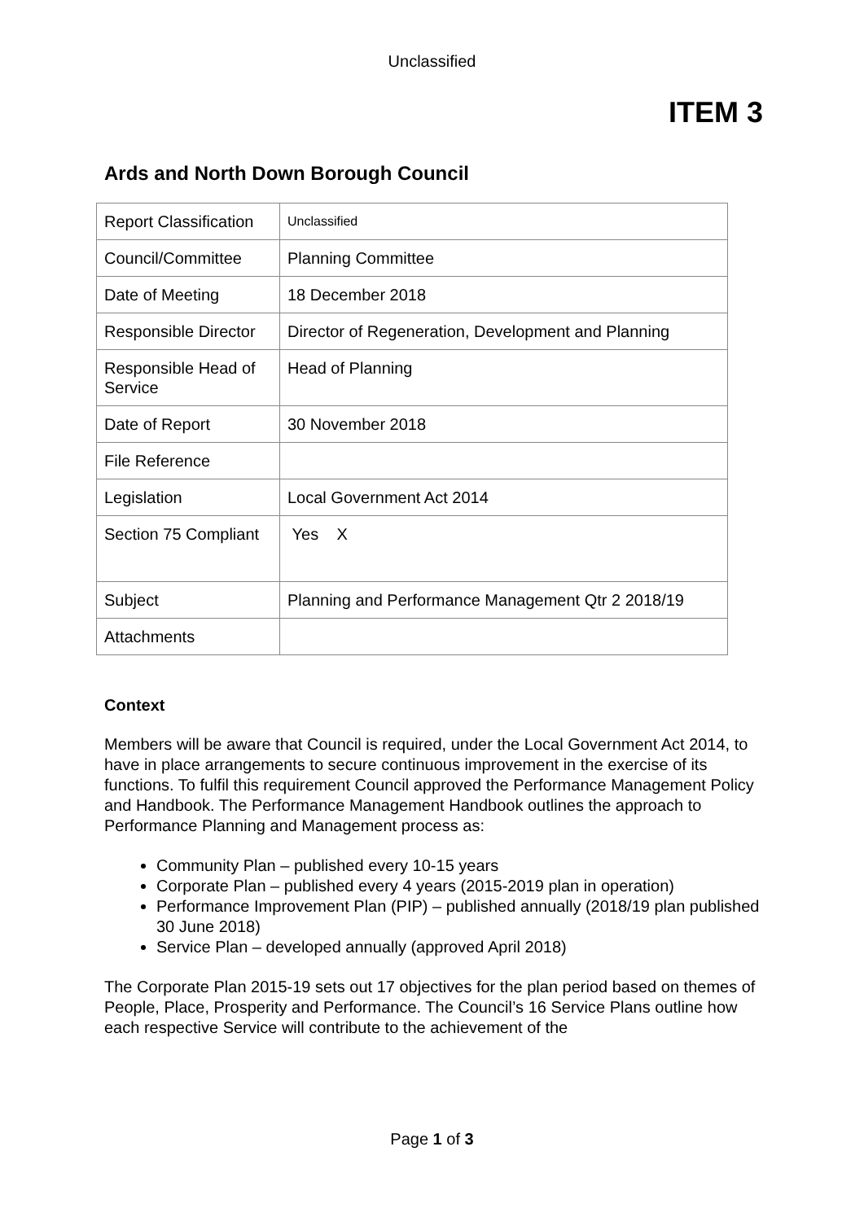Unclassified
ITEM 3
Ards and North Down Borough Council
| Report Classification | Unclassified |
| Council/Committee | Planning Committee |
| Date of Meeting | 18 December 2018 |
| Responsible Director | Director of Regeneration, Development and Planning |
| Responsible Head of Service | Head of Planning |
| Date of Report | 30 November 2018 |
| File Reference | |
| Legislation | Local Government Act 2014 |
| Section 75 Compliant | Yes X |
| Subject | Planning and Performance Management Qtr 2 2018/19 |
| Attachments | |
Context
Members will be aware that Council is required, under the Local Government Act 2014, to have in place arrangements to secure continuous improvement in the exercise of its functions. To fulfil this requirement Council approved the Performance Management Policy and Handbook. The Performance Management Handbook outlines the approach to Performance Planning and Management process as:
Community Plan – published every 10-15 years
Corporate Plan – published every 4 years (2015-2019 plan in operation)
Performance Improvement Plan (PIP) – published annually (2018/19 plan published 30 June 2018)
Service Plan – developed annually (approved April 2018)
The Corporate Plan 2015-19 sets out 17 objectives for the plan period based on themes of People, Place, Prosperity and Performance. The Council’s 16 Service Plans outline how each respective Service will contribute to the achievement of the
Page 1 of 3